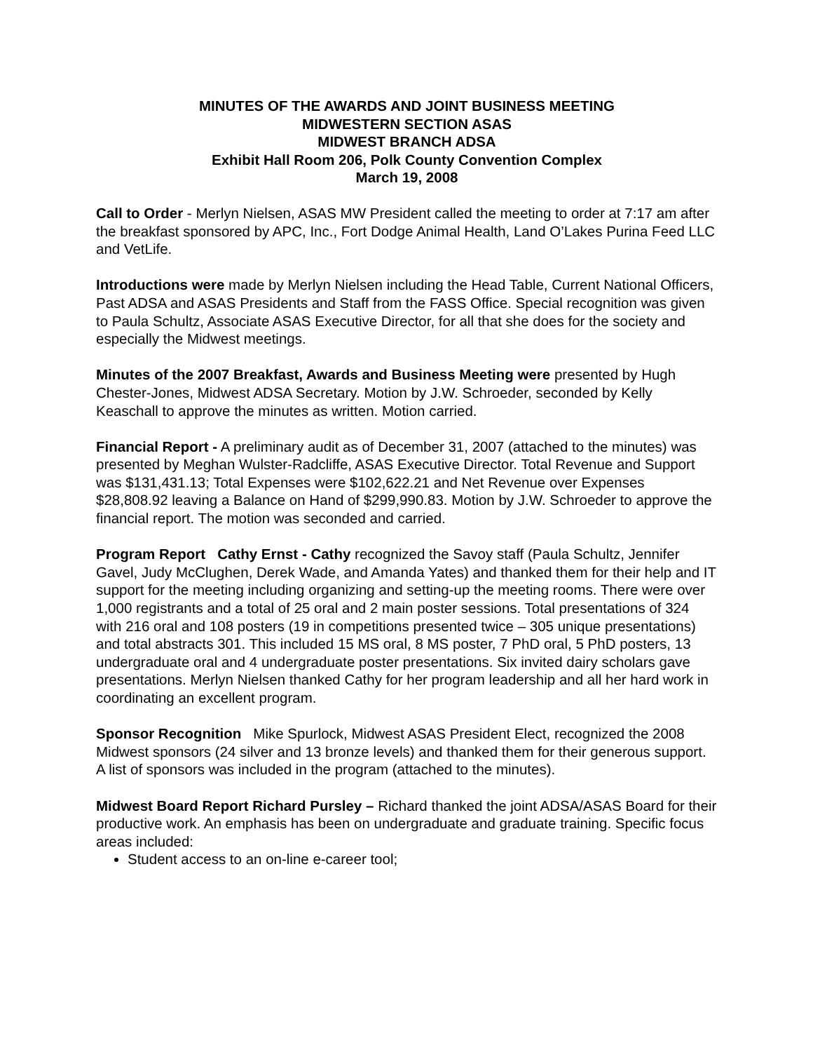MINUTES OF THE AWARDS AND JOINT BUSINESS MEETING
MIDWESTERN SECTION ASAS
MIDWEST BRANCH ADSA
Exhibit Hall Room 206, Polk County Convention Complex
March 19, 2008
Call to Order - Merlyn Nielsen, ASAS MW President called the meeting to order at 7:17 am after the breakfast sponsored by APC, Inc., Fort Dodge Animal Health, Land O’Lakes Purina Feed LLC and VetLife.
Introductions were made by Merlyn Nielsen including the Head Table, Current National Officers, Past ADSA and ASAS Presidents and Staff from the FASS Office. Special recognition was given to Paula Schultz, Associate ASAS Executive Director, for all that she does for the society and especially the Midwest meetings.
Minutes of the 2007 Breakfast, Awards and Business Meeting were presented by Hugh Chester-Jones, Midwest ADSA Secretary. Motion by J.W. Schroeder, seconded by Kelly Keaschall to approve the minutes as written. Motion carried.
Financial Report - A preliminary audit as of December 31, 2007 (attached to the minutes) was presented by Meghan Wulster-Radcliffe, ASAS Executive Director. Total Revenue and Support was $131,431.13; Total Expenses were $102,622.21 and Net Revenue over Expenses $28,808.92 leaving a Balance on Hand of $299,990.83. Motion by J.W. Schroeder to approve the financial report. The motion was seconded and carried.
Program Report Cathy Ernst - Cathy recognized the Savoy staff (Paula Schultz, Jennifer Gavel, Judy McClughen, Derek Wade, and Amanda Yates) and thanked them for their help and IT support for the meeting including organizing and setting-up the meeting rooms. There were over 1,000 registrants and a total of 25 oral and 2 main poster sessions. Total presentations of 324 with 216 oral and 108 posters (19 in competitions presented twice – 305 unique presentations) and total abstracts 301. This included 15 MS oral, 8 MS poster, 7 PhD oral, 5 PhD posters, 13 undergraduate oral and 4 undergraduate poster presentations. Six invited dairy scholars gave presentations. Merlyn Nielsen thanked Cathy for her program leadership and all her hard work in coordinating an excellent program.
Sponsor Recognition Mike Spurlock, Midwest ASAS President Elect, recognized the 2008 Midwest sponsors (24 silver and 13 bronze levels) and thanked them for their generous support. A list of sponsors was included in the program (attached to the minutes).
Midwest Board Report Richard Pursley – Richard thanked the joint ADSA/ASAS Board for their productive work. An emphasis has been on undergraduate and graduate training. Specific focus areas included:
Student access to an on-line e-career tool;